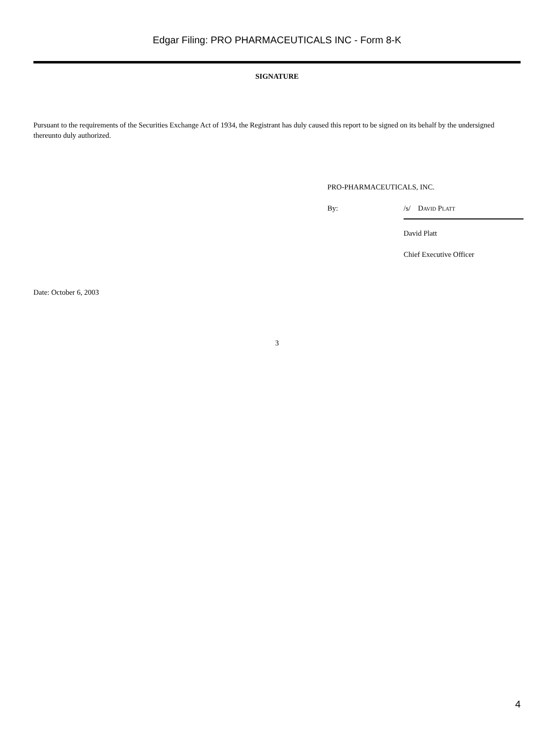Edgar Filing: PRO PHARMACEUTICALS INC - Form 8-K
SIGNATURE
Pursuant to the requirements of the Securities Exchange Act of 1934, the Registrant has duly caused this report to be signed on its behalf by the undersigned thereunto duly authorized.
PRO-PHARMACEUTICALS, INC.
By: /s/ DAVID PLATT
David Platt
Chief Executive Officer
Date: October 6, 2003
3
4